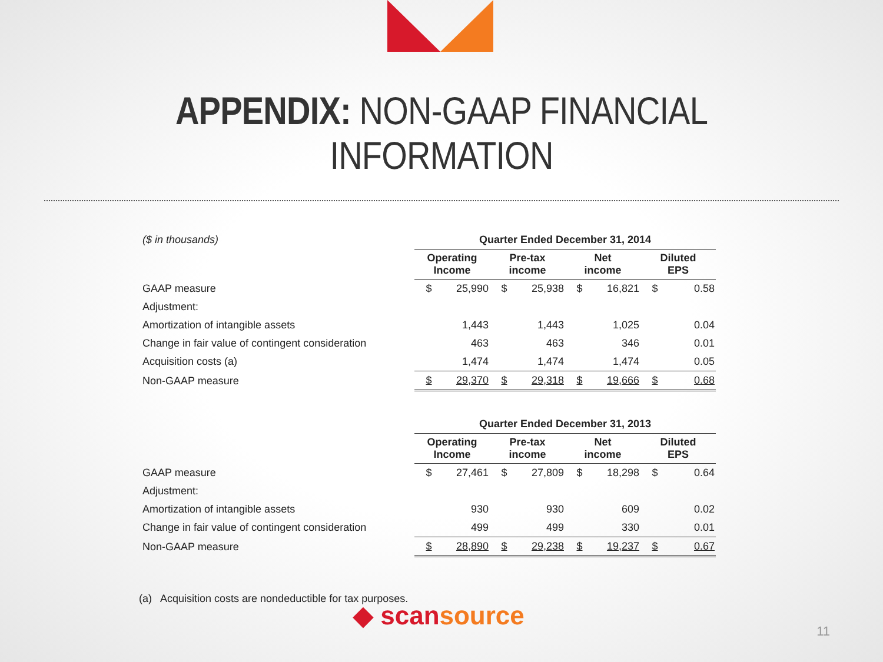APPENDIX: NON-GAAP FINANCIAL INFORMATION
| ($ in thousands) | Quarter Ended December 31, 2014 | | | | | | | |
| | Operating Income | | Pre-tax income | | Net income | | Diluted EPS | |
| GAAP measure | $ | 25,990 | $ | 25,938 | $ | 16,821 | $ | 0.58 |
| Adjustment: | | | | | | | | |
| Amortization of intangible assets | | 1,443 | | 1,443 | | 1,025 | | 0.04 |
| Change in fair value of contingent consideration | | 463 | | 463 | | 346 | | 0.01 |
| Acquisition costs (a) | | 1,474 | | 1,474 | | 1,474 | | 0.05 |
| Non-GAAP measure | $ | 29,370 | $ | 29,318 | $ | 19,666 | $ | 0.68 |
| | Quarter Ended December 31, 2013 | | | | | | | |
| | Operating Income | | Pre-tax income | | Net income | | Diluted EPS | |
| GAAP measure | $ | 27,461 | $ | 27,809 | $ | 18,298 | $ | 0.64 |
| Adjustment: | | | | | | | | |
| Amortization of intangible assets | | 930 | | 930 | | 609 | | 0.02 |
| Change in fair value of contingent consideration | | 499 | | 499 | | 330 | | 0.01 |
| Non-GAAP measure | $ | 28,890 | $ | 29,238 | $ | 19,237 | $ | 0.67 |
(a) Acquisition costs are nondeductible for tax purposes.
◆ scansource
11